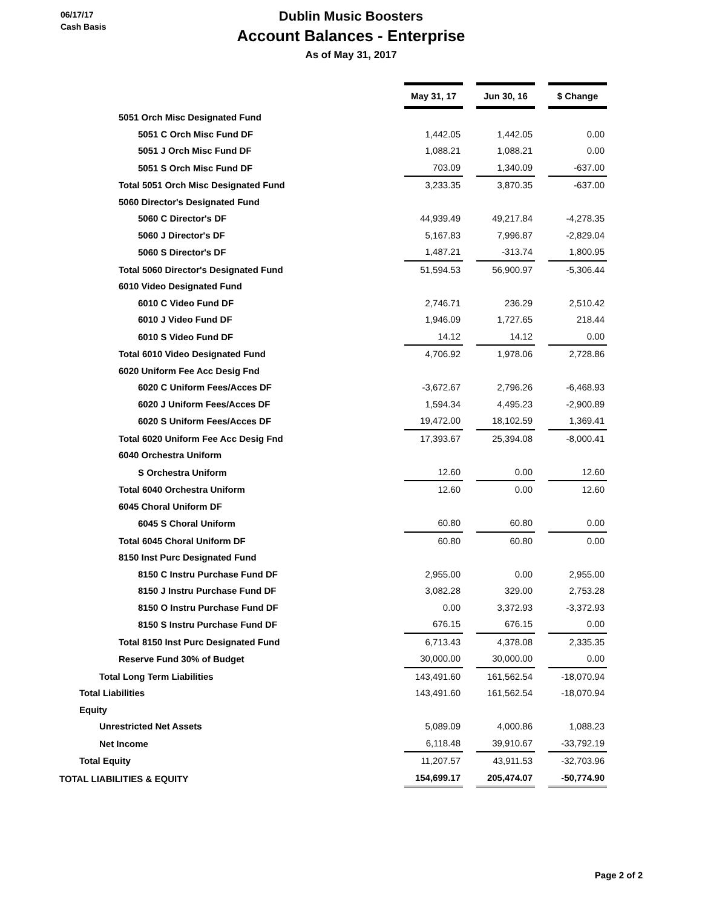06/17/17
Cash Basis
Dublin Music Boosters
Account Balances - Enterprise
As of May 31, 2017
| | May 31, 17 | | Jun 30, 16 | | $ Change |
| 5051 Orch Misc Designated Fund | | | | | |
| 5051 C Orch Misc Fund DF | 1,442.05 | | 1,442.05 | | 0.00 |
| 5051 J Orch Misc Fund DF | 1,088.21 | | 1,088.21 | | 0.00 |
| 5051 S Orch Misc Fund DF | 703.09 | | 1,340.09 | | -637.00 |
| Total 5051 Orch Misc Designated Fund | 3,233.35 | | 3,870.35 | | -637.00 |
| 5060 Director's Designated Fund | | | | | |
| 5060 C Director's DF | 44,939.49 | | 49,217.84 | | -4,278.35 |
| 5060 J Director's DF | 5,167.83 | | 7,996.87 | | -2,829.04 |
| 5060 S Director's DF | 1,487.21 | | -313.74 | | 1,800.95 |
| Total 5060 Director's Designated Fund | 51,594.53 | | 56,900.97 | | -5,306.44 |
| 6010 Video Designated Fund | | | | | |
| 6010 C Video Fund DF | 2,746.71 | | 236.29 | | 2,510.42 |
| 6010 J Video Fund DF | 1,946.09 | | 1,727.65 | | 218.44 |
| 6010 S Video Fund DF | 14.12 | | 14.12 | | 0.00 |
| Total 6010 Video Designated Fund | 4,706.92 | | 1,978.06 | | 2,728.86 |
| 6020 Uniform Fee Acc Desig Fnd | | | | | |
| 6020 C Uniform Fees/Acces DF | -3,672.67 | | 2,796.26 | | -6,468.93 |
| 6020 J Uniform Fees/Acces DF | 1,594.34 | | 4,495.23 | | -2,900.89 |
| 6020 S Uniform Fees/Acces DF | 19,472.00 | | 18,102.59 | | 1,369.41 |
| Total 6020 Uniform Fee Acc Desig Fnd | 17,393.67 | | 25,394.08 | | -8,000.41 |
| 6040 Orchestra Uniform | | | | | |
| S Orchestra Uniform | 12.60 | | 0.00 | | 12.60 |
| Total 6040 Orchestra Uniform | 12.60 | | 0.00 | | 12.60 |
| 6045 Choral Uniform DF | | | | | |
| 6045 S Choral Uniform | 60.80 | | 60.80 | | 0.00 |
| Total 6045 Choral Uniform DF | 60.80 | | 60.80 | | 0.00 |
| 8150 Inst Purc Designated Fund | | | | | |
| 8150 C Instru Purchase Fund DF | 2,955.00 | | 0.00 | | 2,955.00 |
| 8150 J Instru Purchase Fund DF | 3,082.28 | | 329.00 | | 2,753.28 |
| 8150 O Instru Purchase Fund DF | 0.00 | | 3,372.93 | | -3,372.93 |
| 8150 S Instru Purchase Fund DF | 676.15 | | 676.15 | | 0.00 |
| Total 8150 Inst Purc Designated Fund | 6,713.43 | | 4,378.08 | | 2,335.35 |
| Reserve Fund 30% of Budget | 30,000.00 | | 30,000.00 | | 0.00 |
| Total Long Term Liabilities | 143,491.60 | | 161,562.54 | | -18,070.94 |
| Total Liabilities | 143,491.60 | | 161,562.54 | | -18,070.94 |
| Equity | | | | | |
| Unrestricted Net Assets | 5,089.09 | | 4,000.86 | | 1,088.23 |
| Net Income | 6,118.48 | | 39,910.67 | | -33,792.19 |
| Total Equity | 11,207.57 | | 43,911.53 | | -32,703.96 |
| TOTAL LIABILITIES & EQUITY | 154,699.17 | | 205,474.07 | | -50,774.90 |
Page 2 of 2